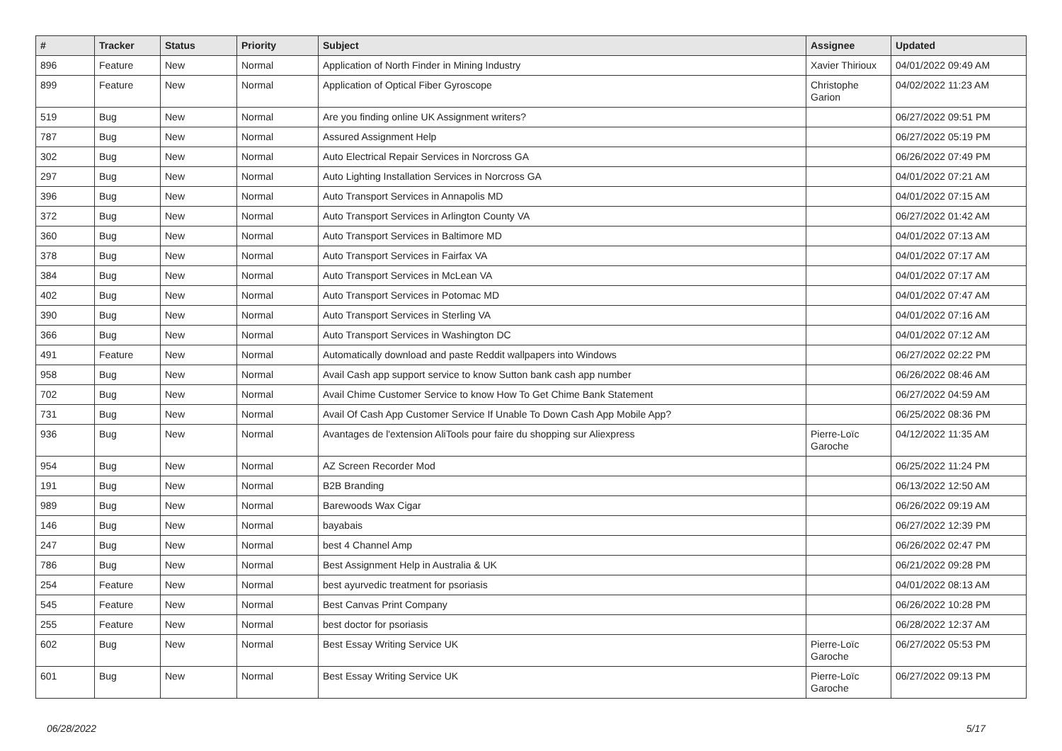| # | Tracker | Status | Priority | Subject | Assignee | Updated |
| --- | --- | --- | --- | --- | --- | --- |
| 896 | Feature | New | Normal | Application of North Finder in Mining Industry | Xavier Thirioux | 04/01/2022 09:49 AM |
| 899 | Feature | New | Normal | Application of Optical Fiber Gyroscope | Christophe Garion | 04/02/2022 11:23 AM |
| 519 | Bug | New | Normal | Are you finding online UK Assignment writers? | | 06/27/2022 09:51 PM |
| 787 | Bug | New | Normal | Assured Assignment Help | | 06/27/2022 05:19 PM |
| 302 | Bug | New | Normal | Auto Electrical Repair Services in Norcross GA | | 06/26/2022 07:49 PM |
| 297 | Bug | New | Normal | Auto Lighting Installation Services in Norcross GA | | 04/01/2022 07:21 AM |
| 396 | Bug | New | Normal | Auto Transport Services in Annapolis MD | | 04/01/2022 07:15 AM |
| 372 | Bug | New | Normal | Auto Transport Services in Arlington County VA | | 06/27/2022 01:42 AM |
| 360 | Bug | New | Normal | Auto Transport Services in Baltimore MD | | 04/01/2022 07:13 AM |
| 378 | Bug | New | Normal | Auto Transport Services in Fairfax VA | | 04/01/2022 07:17 AM |
| 384 | Bug | New | Normal | Auto Transport Services in McLean VA | | 04/01/2022 07:17 AM |
| 402 | Bug | New | Normal | Auto Transport Services in Potomac MD | | 04/01/2022 07:47 AM |
| 390 | Bug | New | Normal | Auto Transport Services in Sterling VA | | 04/01/2022 07:16 AM |
| 366 | Bug | New | Normal | Auto Transport Services in Washington DC | | 04/01/2022 07:12 AM |
| 491 | Feature | New | Normal | Automatically download and paste Reddit wallpapers into Windows | | 06/27/2022 02:22 PM |
| 958 | Bug | New | Normal | Avail Cash app support service to know Sutton bank cash app number | | 06/26/2022 08:46 AM |
| 702 | Bug | New | Normal | Avail Chime Customer Service to know How To Get Chime Bank Statement | | 06/27/2022 04:59 AM |
| 731 | Bug | New | Normal | Avail Of Cash App Customer Service If Unable To Down Cash App Mobile App? | | 06/25/2022 08:36 PM |
| 936 | Bug | New | Normal | Avantages de l'extension AliTools pour faire du shopping sur Aliexpress | Pierre-Loïc Garoche | 04/12/2022 11:35 AM |
| 954 | Bug | New | Normal | AZ Screen Recorder Mod | | 06/25/2022 11:24 PM |
| 191 | Bug | New | Normal | B2B Branding | | 06/13/2022 12:50 AM |
| 989 | Bug | New | Normal | Barewoods Wax Cigar | | 06/26/2022 09:19 AM |
| 146 | Bug | New | Normal | bayabais | | 06/27/2022 12:39 PM |
| 247 | Bug | New | Normal | best 4 Channel Amp | | 06/26/2022 02:47 PM |
| 786 | Bug | New | Normal | Best Assignment Help in Australia & UK | | 06/21/2022 09:28 PM |
| 254 | Feature | New | Normal | best ayurvedic treatment for psoriasis | | 04/01/2022 08:13 AM |
| 545 | Feature | New | Normal | Best Canvas Print Company | | 06/26/2022 10:28 PM |
| 255 | Feature | New | Normal | best doctor for psoriasis | | 06/28/2022 12:37 AM |
| 602 | Bug | New | Normal | Best Essay Writing Service UK | Pierre-Loïc Garoche | 06/27/2022 05:53 PM |
| 601 | Bug | New | Normal | Best Essay Writing Service UK | Pierre-Loïc Garoche | 06/27/2022 09:13 PM |
06/28/2022 5/17